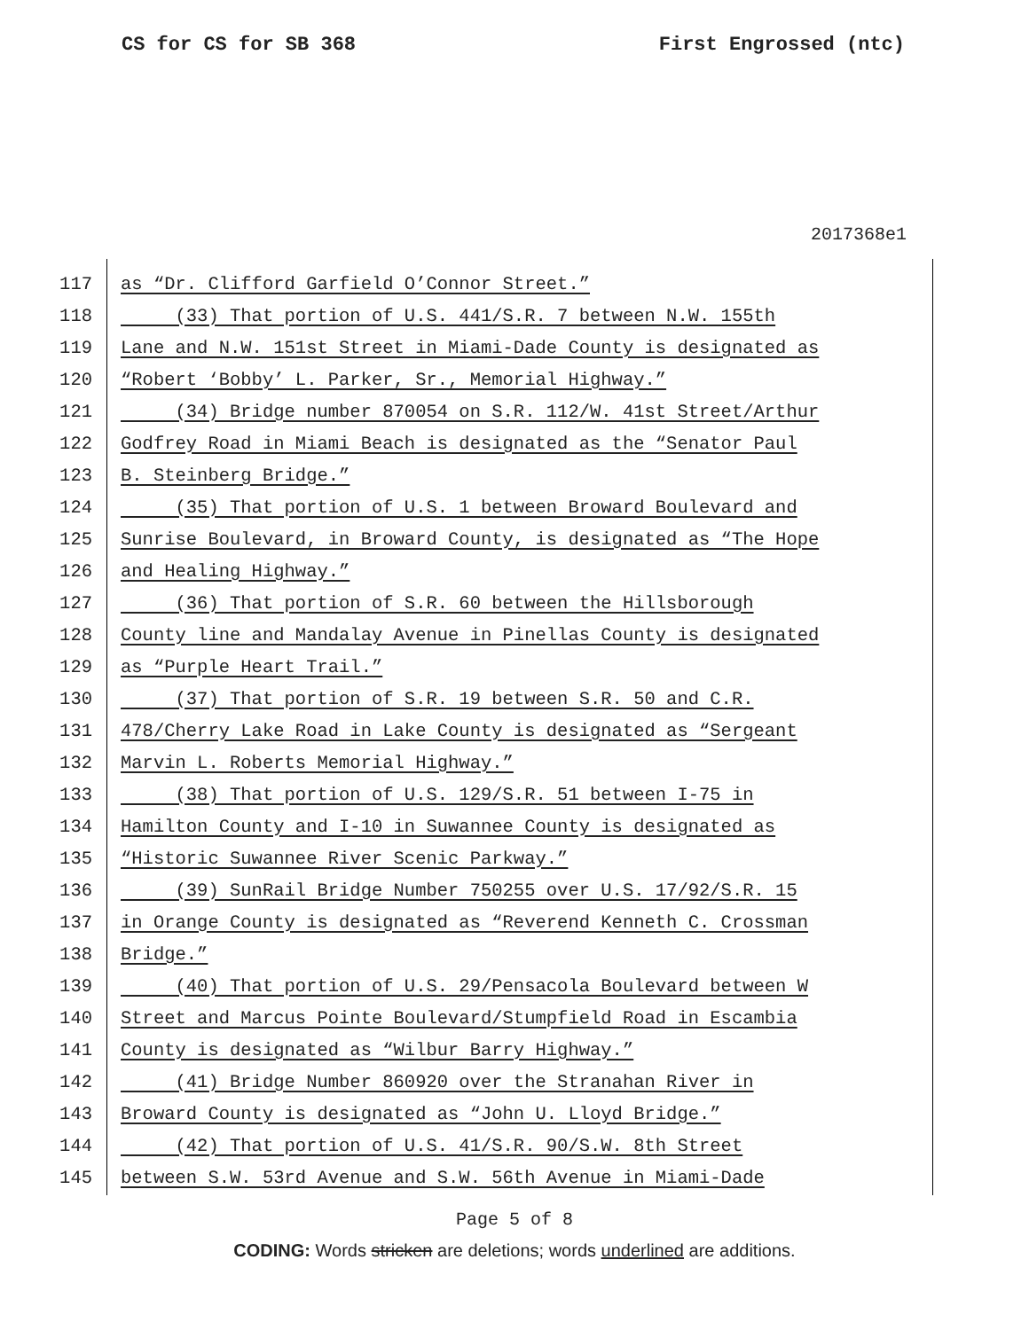CS for CS for SB 368 First Engrossed (ntc)
2017368e1
117 as “Dr. Clifford Garfield O’Connor Street.”
118 (33) That portion of U.S. 441/S.R. 7 between N.W. 155th
119 Lane and N.W. 151st Street in Miami-Dade County is designated as
120 “Robert ‘Bobby’ L. Parker, Sr., Memorial Highway.”
121 (34) Bridge number 870054 on S.R. 112/W. 41st Street/Arthur
122 Godfrey Road in Miami Beach is designated as the “Senator Paul
123 B. Steinberg Bridge.”
124 (35) That portion of U.S. 1 between Broward Boulevard and
125 Sunrise Boulevard, in Broward County, is designated as “The Hope
126 and Healing Highway.”
127 (36) That portion of S.R. 60 between the Hillsborough
128 County line and Mandalay Avenue in Pinellas County is designated
129 as “Purple Heart Trail.”
130 (37) That portion of S.R. 19 between S.R. 50 and C.R.
131 478/Cherry Lake Road in Lake County is designated as “Sergeant
132 Marvin L. Roberts Memorial Highway.”
133 (38) That portion of U.S. 129/S.R. 51 between I-75 in
134 Hamilton County and I-10 in Suwannee County is designated as
135 “Historic Suwannee River Scenic Parkway.”
136 (39) SunRail Bridge Number 750255 over U.S. 17/92/S.R. 15
137 in Orange County is designated as “Reverend Kenneth C. Crossman
138 Bridge.”
139 (40) That portion of U.S. 29/Pensacola Boulevard between W
140 Street and Marcus Pointe Boulevard/Stumpfield Road in Escambia
141 County is designated as “Wilbur Barry Highway.”
142 (41) Bridge Number 860920 over the Stranahan River in
143 Broward County is designated as “John U. Lloyd Bridge.”
144 (42) That portion of U.S. 41/S.R. 90/S.W. 8th Street
145 between S.W. 53rd Avenue and S.W. 56th Avenue in Miami-Dade
Page 5 of 8
CODING: Words stricken are deletions; words underlined are additions.